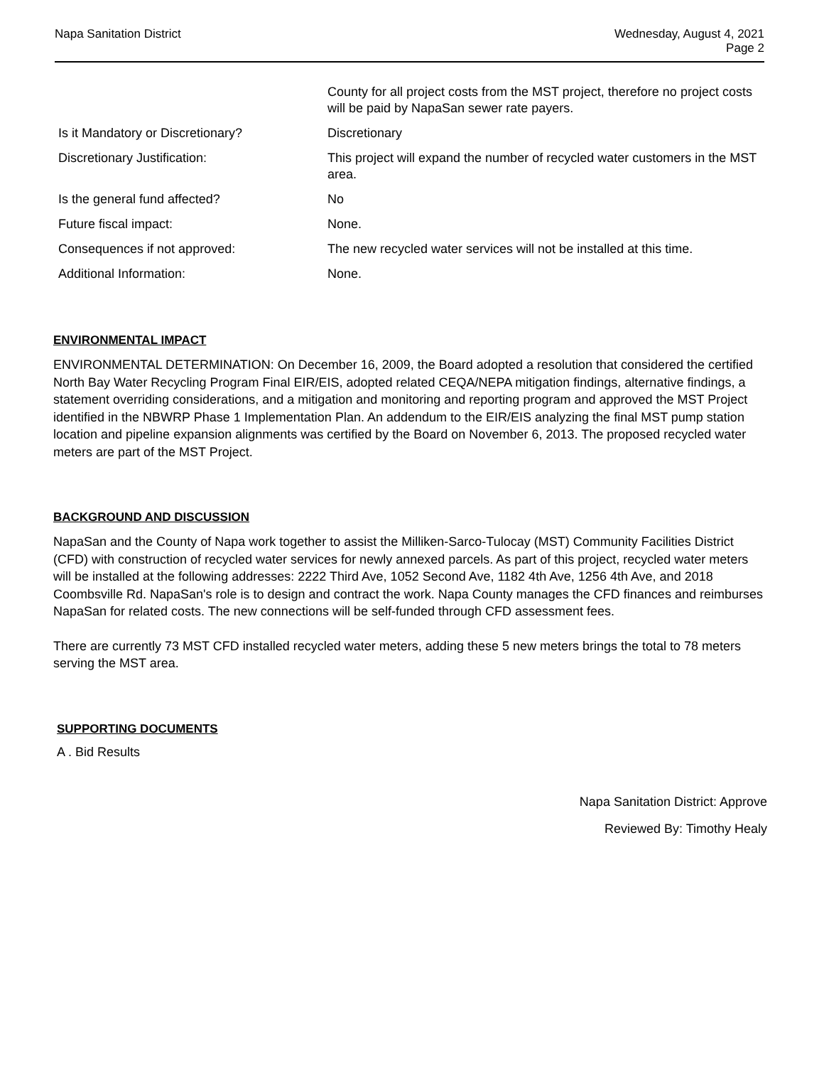Napa Sanitation District Wednesday, August 4, 2021
Page 2
| | County for all project costs from the MST project, therefore no project costs will be paid by NapaSan sewer rate payers. |
| Is it Mandatory or Discretionary? | Discretionary |
| Discretionary Justification: | This project will expand the number of recycled water customers in the MST area. |
| Is the general fund affected? | No |
| Future fiscal impact: | None. |
| Consequences if not approved: | The new recycled water services will not be installed at this time. |
| Additional Information: | None. |
ENVIRONMENTAL IMPACT
ENVIRONMENTAL DETERMINATION: On December 16, 2009, the Board adopted a resolution that considered the certified North Bay Water Recycling Program Final EIR/EIS, adopted related CEQA/NEPA mitigation findings, alternative findings, a statement overriding considerations, and a mitigation and monitoring and reporting program and approved the MST Project identified in the NBWRP Phase 1 Implementation Plan. An addendum to the EIR/EIS analyzing the final MST pump station location and pipeline expansion alignments was certified by the Board on November 6, 2013. The proposed recycled water meters are part of the MST Project.
BACKGROUND AND DISCUSSION
NapaSan and the County of Napa work together to assist the Milliken-Sarco-Tulocay (MST) Community Facilities District (CFD) with construction of recycled water services for newly annexed parcels. As part of this project, recycled water meters will be installed at the following addresses: 2222 Third Ave, 1052 Second Ave, 1182 4th Ave, 1256 4th Ave, and 2018 Coombsville Rd. NapaSan's role is to design and contract the work. Napa County manages the CFD finances and reimburses NapaSan for related costs. The new connections will be self-funded through CFD assessment fees.
There are currently 73 MST CFD installed recycled water meters, adding these 5 new meters brings the total to 78 meters serving the MST area.
SUPPORTING DOCUMENTS
A . Bid Results
Napa Sanitation District: Approve
Reviewed By: Timothy Healy